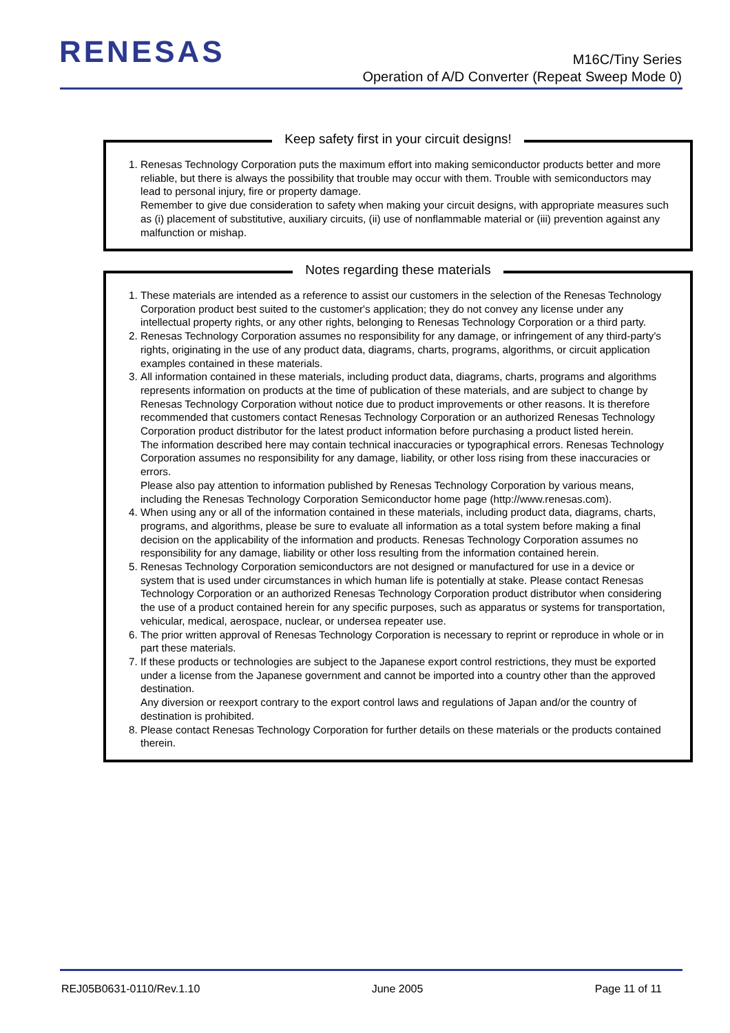RENESAS
M16C/Tiny Series
Operation of A/D Converter (Repeat Sweep Mode 0)
Keep safety first in your circuit designs!
1. Renesas Technology Corporation puts the maximum effort into making semiconductor products better and more reliable, but there is always the possibility that trouble may occur with them. Trouble with semiconductors may lead to personal injury, fire or property damage.
Remember to give due consideration to safety when making your circuit designs, with appropriate measures such as (i) placement of substitutive, auxiliary circuits, (ii) use of nonflammable material or (iii) prevention against any malfunction or mishap.
Notes regarding these materials
1. These materials are intended as a reference to assist our customers in the selection of the Renesas Technology Corporation product best suited to the customer's application; they do not convey any license under any intellectual property rights, or any other rights, belonging to Renesas Technology Corporation or a third party.
2. Renesas Technology Corporation assumes no responsibility for any damage, or infringement of any third-party's rights, originating in the use of any product data, diagrams, charts, programs, algorithms, or circuit application examples contained in these materials.
3. All information contained in these materials, including product data, diagrams, charts, programs and algorithms represents information on products at the time of publication of these materials, and are subject to change by Renesas Technology Corporation without notice due to product improvements or other reasons. It is therefore recommended that customers contact Renesas Technology Corporation or an authorized Renesas Technology Corporation product distributor for the latest product information before purchasing a product listed herein.
The information described here may contain technical inaccuracies or typographical errors. Renesas Technology Corporation assumes no responsibility for any damage, liability, or other loss rising from these inaccuracies or errors.
Please also pay attention to information published by Renesas Technology Corporation by various means, including the Renesas Technology Corporation Semiconductor home page (http://www.renesas.com).
4. When using any or all of the information contained in these materials, including product data, diagrams, charts, programs, and algorithms, please be sure to evaluate all information as a total system before making a final decision on the applicability of the information and products. Renesas Technology Corporation assumes no responsibility for any damage, liability or other loss resulting from the information contained herein.
5. Renesas Technology Corporation semiconductors are not designed or manufactured for use in a device or system that is used under circumstances in which human life is potentially at stake. Please contact Renesas Technology Corporation or an authorized Renesas Technology Corporation product distributor when considering the use of a product contained herein for any specific purposes, such as apparatus or systems for transportation, vehicular, medical, aerospace, nuclear, or undersea repeater use.
6. The prior written approval of Renesas Technology Corporation is necessary to reprint or reproduce in whole or in part these materials.
7. If these products or technologies are subject to the Japanese export control restrictions, they must be exported under a license from the Japanese government and cannot be imported into a country other than the approved destination.
Any diversion or reexport contrary to the export control laws and regulations of Japan and/or the country of destination is prohibited.
8. Please contact Renesas Technology Corporation for further details on these materials or the products contained therein.
REJ05B0631-0110/Rev.1.10 June 2005 Page 11 of 11